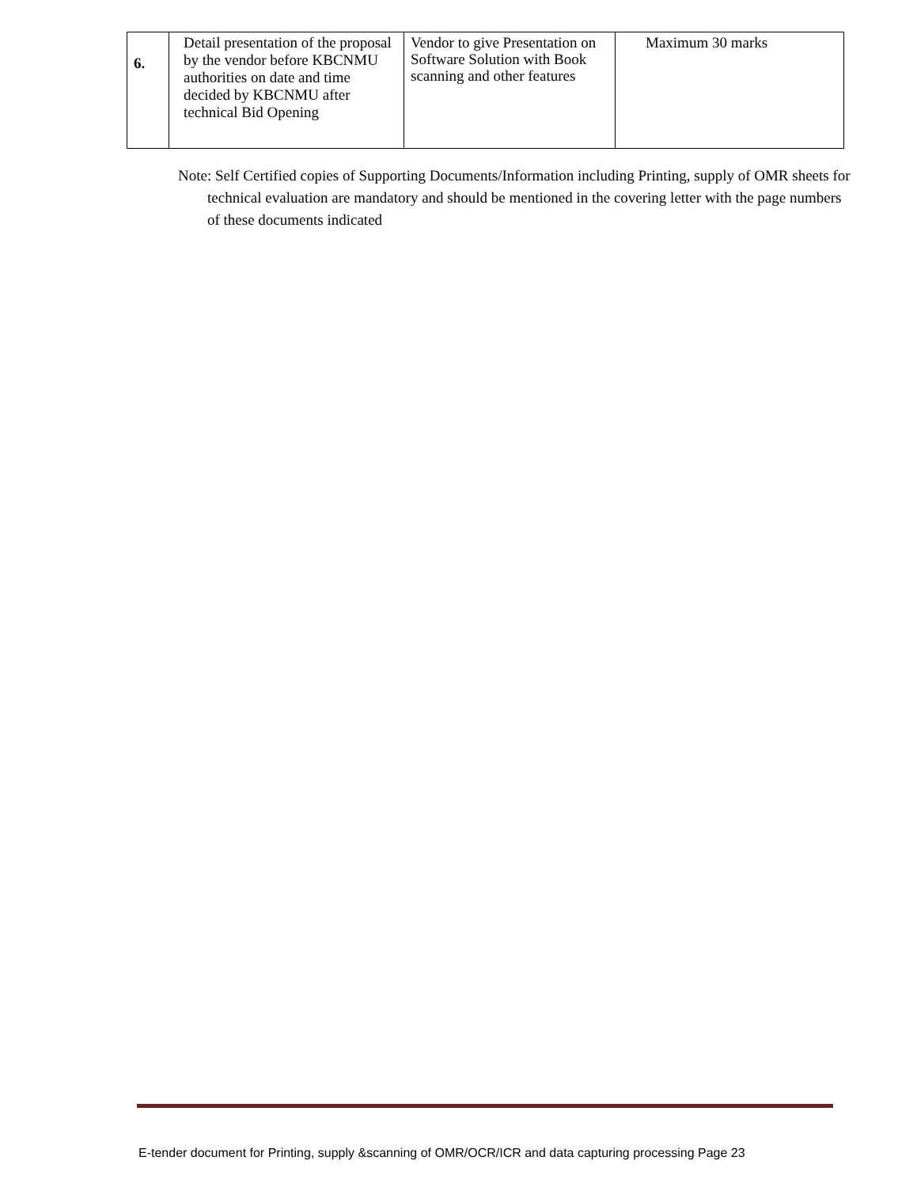| 6. | Detail presentation of the proposal by the vendor before KBCNMU authorities on date and time decided by KBCNMU after technical Bid Opening | Vendor to give Presentation on Software Solution with Book scanning and other features | Maximum 30 marks |
Note: Self Certified copies of Supporting Documents/Information including Printing, supply of OMR sheets for technical evaluation are mandatory and should be mentioned in the covering letter with the page numbers of these documents indicated
E-tender document for Printing, supply &scanning of OMR/OCR/ICR and data capturing processing Page 23